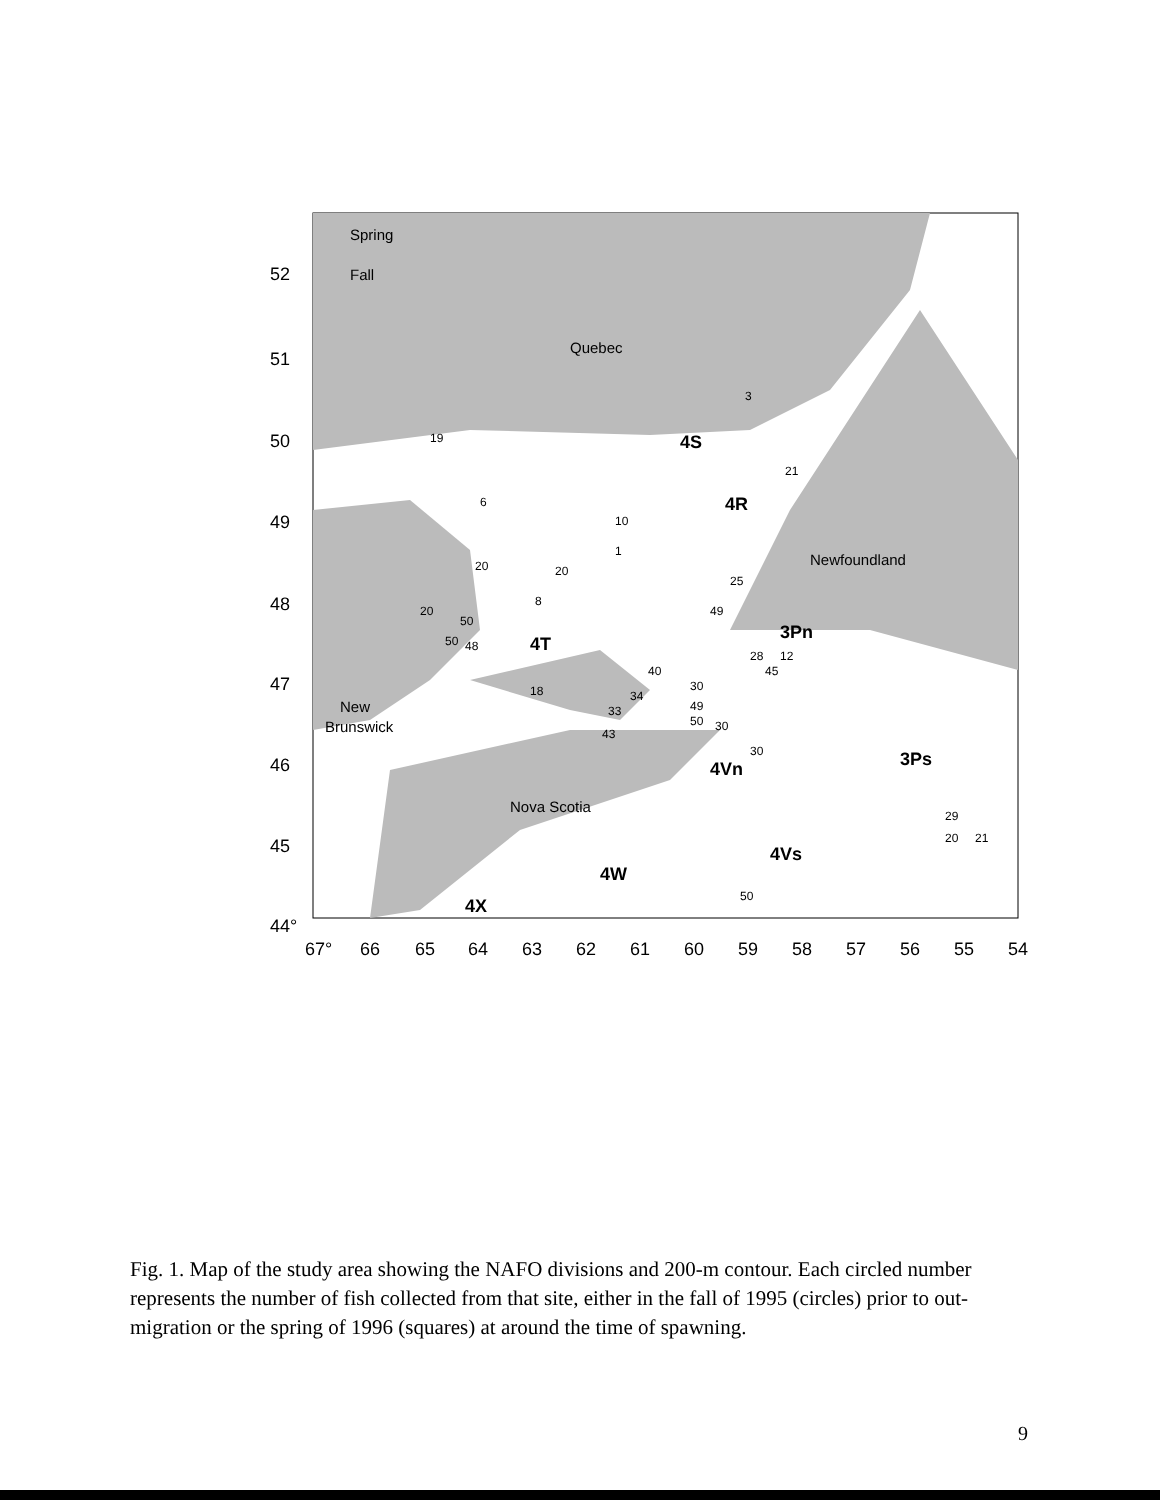Spring
Fall
Quebec
Newfoundland
New
Brunswick
Nova Scotia
4S
4R
4T
3Pn
4Vn
3Ps
4Vs
4W
4X
52
51
50
49
48
47
46
45
44°
67°
66
65
64
63
62
61
60
59
58
57
56
55
54
3
19
21
6
10
1
20
20
25
8
20
50
50
48
49
40
28
12
45
30
18
34
33
49
50
30
43
30
29
20
21
50
Fig. 1. Map of the study area showing the NAFO divisions and 200-m contour. Each circled number represents the number of fish collected from that site, either in the fall of 1995 (circles) prior to out-migration or the spring of 1996 (squares) at around the time of spawning.
9